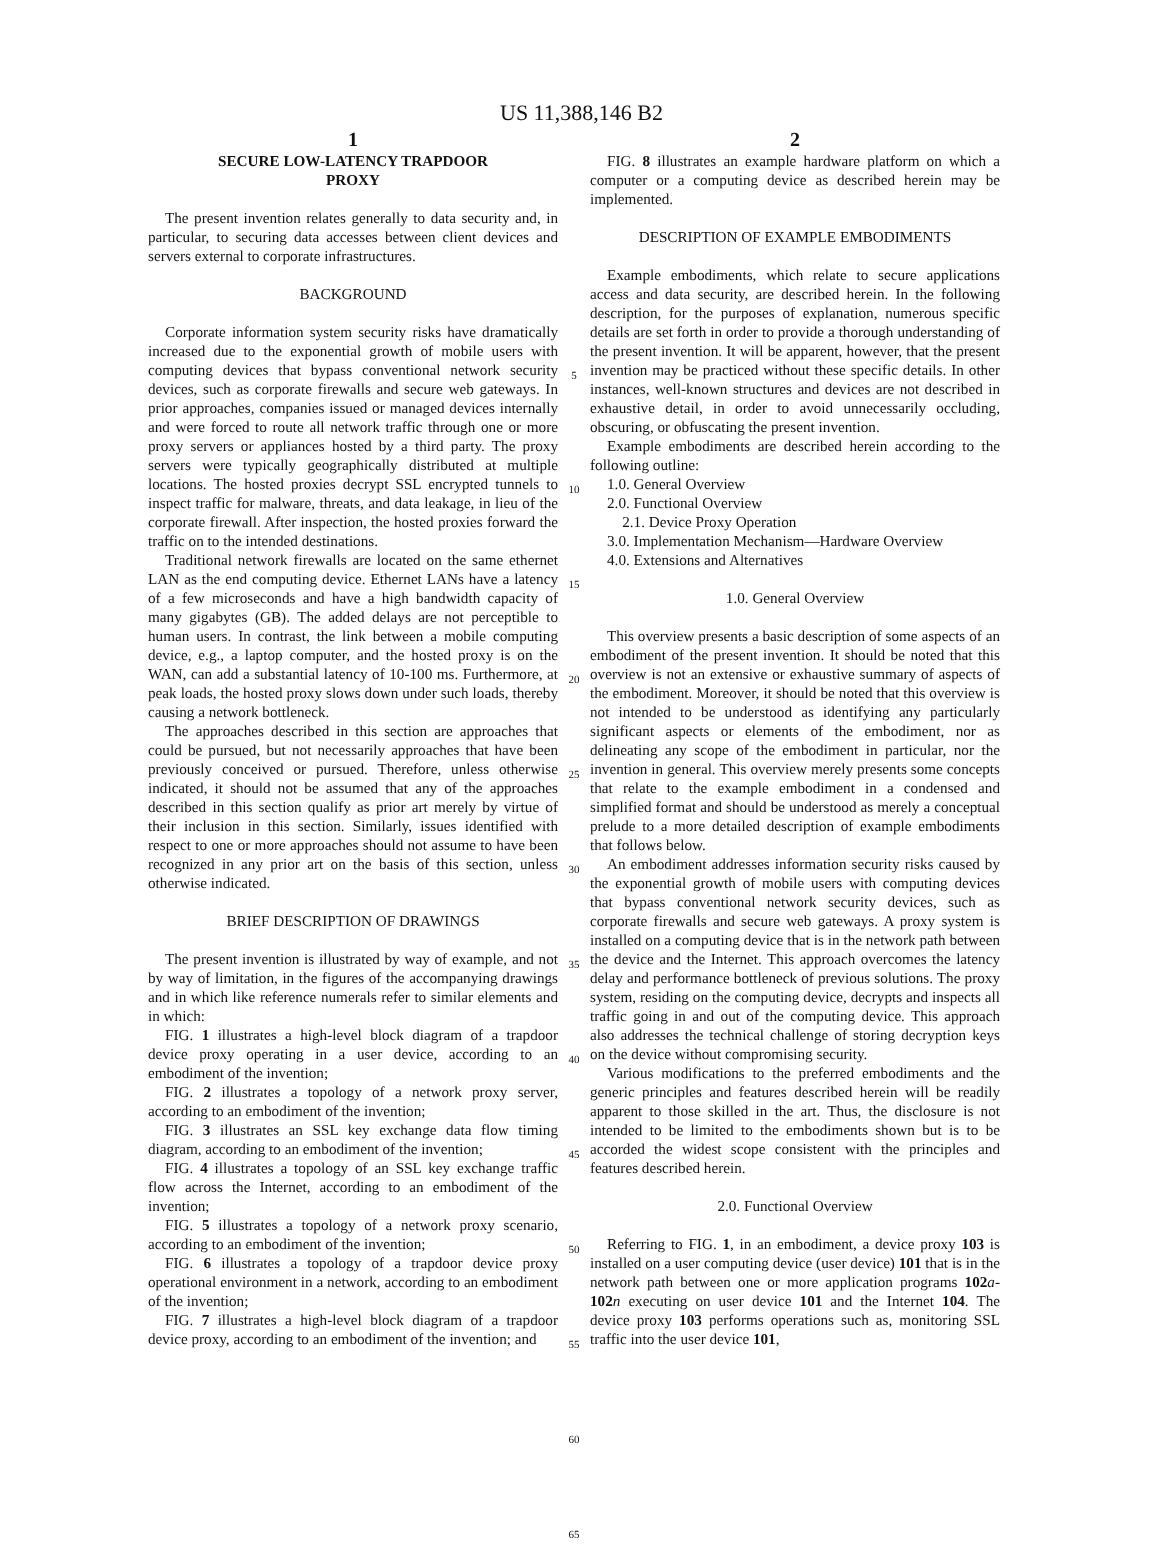US 11,388,146 B2
1
SECURE LOW-LATENCY TRAPDOOR
PROXY
The present invention relates generally to data security and, in particular, to securing data accesses between client devices and servers external to corporate infrastructures.
BACKGROUND
Corporate information system security risks have dramatically increased due to the exponential growth of mobile users with computing devices that bypass conventional network security devices, such as corporate firewalls and secure web gateways. In prior approaches, companies issued or managed devices internally and were forced to route all network traffic through one or more proxy servers or appliances hosted by a third party. The proxy servers were typically geographically distributed at multiple locations. The hosted proxies decrypt SSL encrypted tunnels to inspect traffic for malware, threats, and data leakage, in lieu of the corporate firewall. After inspection, the hosted proxies forward the traffic on to the intended destinations.
Traditional network firewalls are located on the same ethernet LAN as the end computing device. Ethernet LANs have a latency of a few microseconds and have a high bandwidth capacity of many gigabytes (GB). The added delays are not perceptible to human users. In contrast, the link between a mobile computing device, e.g., a laptop computer, and the hosted proxy is on the WAN, can add a substantial latency of 10-100 ms. Furthermore, at peak loads, the hosted proxy slows down under such loads, thereby causing a network bottleneck.
The approaches described in this section are approaches that could be pursued, but not necessarily approaches that have been previously conceived or pursued. Therefore, unless otherwise indicated, it should not be assumed that any of the approaches described in this section qualify as prior art merely by virtue of their inclusion in this section. Similarly, issues identified with respect to one or more approaches should not assume to have been recognized in any prior art on the basis of this section, unless otherwise indicated.
BRIEF DESCRIPTION OF DRAWINGS
The present invention is illustrated by way of example, and not by way of limitation, in the figures of the accompanying drawings and in which like reference numerals refer to similar elements and in which:
FIG. 1 illustrates a high-level block diagram of a trapdoor device proxy operating in a user device, according to an embodiment of the invention;
FIG. 2 illustrates a topology of a network proxy server, according to an embodiment of the invention;
FIG. 3 illustrates an SSL key exchange data flow timing diagram, according to an embodiment of the invention;
FIG. 4 illustrates a topology of an SSL key exchange traffic flow across the Internet, according to an embodiment of the invention;
FIG. 5 illustrates a topology of a network proxy scenario, according to an embodiment of the invention;
FIG. 6 illustrates a topology of a trapdoor device proxy operational environment in a network, according to an embodiment of the invention;
FIG. 7 illustrates a high-level block diagram of a trapdoor device proxy, according to an embodiment of the invention; and
5
10
15
20
25
30
35
40
45
50
55
60
65
2
FIG. 8 illustrates an example hardware platform on which a computer or a computing device as described herein may be implemented.
DESCRIPTION OF EXAMPLE EMBODIMENTS
Example embodiments, which relate to secure applications access and data security, are described herein. In the following description, for the purposes of explanation, numerous specific details are set forth in order to provide a thorough understanding of the present invention. It will be apparent, however, that the present invention may be practiced without these specific details. In other instances, well-known structures and devices are not described in exhaustive detail, in order to avoid unnecessarily occluding, obscuring, or obfuscating the present invention.
Example embodiments are described herein according to the following outline:
1.0. General Overview
2.0. Functional Overview
2.1. Device Proxy Operation
3.0. Implementation Mechanism—Hardware Overview
4.0. Extensions and Alternatives
1.0. General Overview
This overview presents a basic description of some aspects of an embodiment of the present invention. It should be noted that this overview is not an extensive or exhaustive summary of aspects of the embodiment. Moreover, it should be noted that this overview is not intended to be understood as identifying any particularly significant aspects or elements of the embodiment, nor as delineating any scope of the embodiment in particular, nor the invention in general. This overview merely presents some concepts that relate to the example embodiment in a condensed and simplified format and should be understood as merely a conceptual prelude to a more detailed description of example embodiments that follows below.
An embodiment addresses information security risks caused by the exponential growth of mobile users with computing devices that bypass conventional network security devices, such as corporate firewalls and secure web gateways. A proxy system is installed on a computing device that is in the network path between the device and the Internet. This approach overcomes the latency delay and performance bottleneck of previous solutions. The proxy system, residing on the computing device, decrypts and inspects all traffic going in and out of the computing device. This approach also addresses the technical challenge of storing decryption keys on the device without compromising security.
Various modifications to the preferred embodiments and the generic principles and features described herein will be readily apparent to those skilled in the art. Thus, the disclosure is not intended to be limited to the embodiments shown but is to be accorded the widest scope consistent with the principles and features described herein.
2.0. Functional Overview
Referring to FIG. 1, in an embodiment, a device proxy 103 is installed on a user computing device (user device) 101 that is in the network path between one or more application programs 102 a-102 n executing on user device 101 and the Internet 104. The device proxy 103 performs operations such as, monitoring SSL traffic into the user device 101,